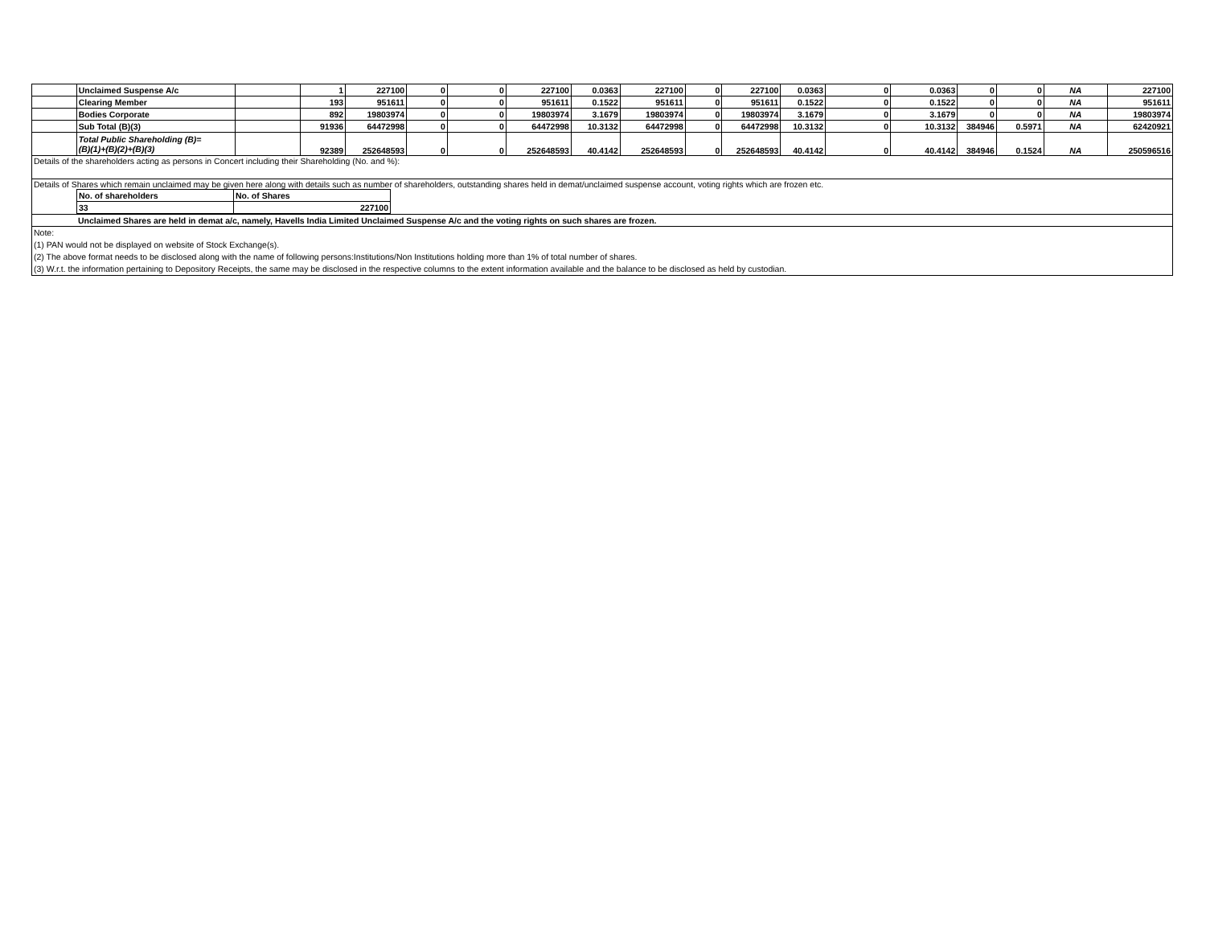| | Unclaimed Suspense A/c | | 1 | 227100 | 0 | 0 | 227100 | 0.0363 | 227100 | 0 | 227100 | 0.0363 | 0 | 0.0363 | 0 | 0 | NA | 227100 |
| | Clearing Member | | 193 | 951611 | 0 | 0 | 951611 | 0.1522 | 951611 | 0 | 951611 | 0.1522 | 0 | 0.1522 | 0 | 0 | NA | 951611 |
| | Bodies Corporate | | 892 | 19803974 | 0 | 0 | 19803974 | 3.1679 | 19803974 | 0 | 19803974 | 3.1679 | 0 | 3.1679 | 0 | 0 | NA | 19803974 |
| | Sub Total (B)(3) | | 91936 | 64472998 | 0 | 0 | 64472998 | 10.3132 | 64472998 | 0 | 64472998 | 10.3132 | 0 | 10.3132 | 384946 | 0.5971 | NA | 62420921 |
| | Total Public Shareholding (B)= (B)(1)+(B)(2)+(B)(3) | | 92389 | 252648593 | 0 | 0 | 252648593 | 40.4142 | 252648593 | 0 | 252648593 | 40.4142 | 0 | 40.4142 | 384946 | 0.1524 | NA | 250596516 |
| Details of the shareholders acting as persons in Concert including their Shareholding (No. and %): | | | | | | | | | | | | | | | | | | |
| Details of Shares which remain unclaimed may be given here along with details such as number of shareholders, outstanding shares held in demat/unclaimed suspense account, voting rights which are frozen etc. / No. of shareholders / No. of Shares / / 33 / 227100 / | | | | | | | | | | | | | | | | | | |
| Unclaimed Shares are held in demat a/c, namely, Havells India Limited Unclaimed Suspense A/c and the voting rights on such shares are frozen. | | | | | | | | | | | | | | | | | | |
| Note: (1) PAN would not be displayed on website of Stock Exchange(s). (2) The above format needs to be disclosed along with the name of following persons:Institutions/Non Institutions holding more than 1% of total number of shares. (3) W.r.t. the information pertaining to Depository Receipts, the same may be disclosed in the respective columns to the extent information available and the balance to be disclosed as held by custodian. | | | | | | | | | | | | | | | | | | |